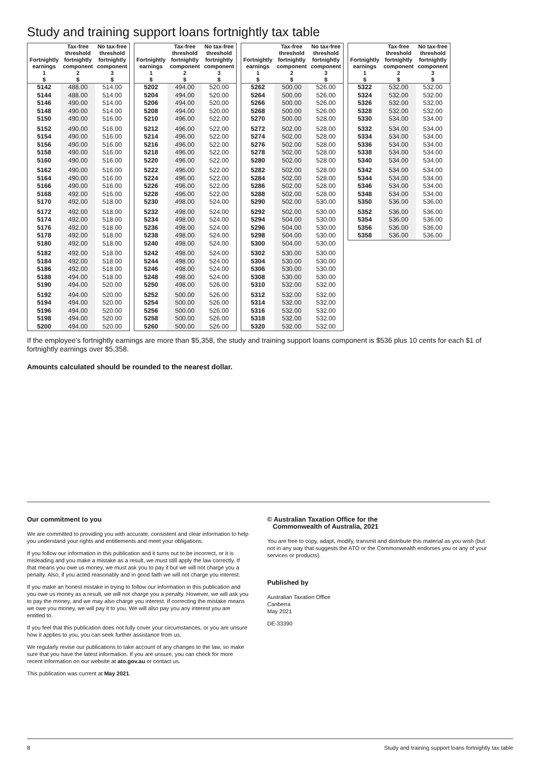Study and training support loans fortnightly tax table
| Fortnightly earnings 1 $ | Tax-free threshold fortnightly component 2 $ | No tax-free threshold fortnightly component 3 $ |
| --- | --- | --- |
| 5142 | 488.00 | 514.00 |
| 5144 | 488.00 | 514.00 |
| 5146 | 490.00 | 514.00 |
| 5148 | 490.00 | 514.00 |
| 5150 | 490.00 | 516.00 |
| 5152 | 490.00 | 516.00 |
| 5154 | 490.00 | 516.00 |
| 5156 | 490.00 | 516.00 |
| 5158 | 490.00 | 516.00 |
| 5160 | 490.00 | 516.00 |
| 5162 | 490.00 | 516.00 |
| 5164 | 490.00 | 516.00 |
| 5166 | 490.00 | 516.00 |
| 5168 | 492.00 | 516.00 |
| 5170 | 492.00 | 518.00 |
| 5172 | 492.00 | 518.00 |
| 5174 | 492.00 | 518.00 |
| 5176 | 492.00 | 518.00 |
| 5178 | 492.00 | 518.00 |
| 5180 | 492.00 | 518.00 |
| 5182 | 492.00 | 518.00 |
| 5184 | 492.00 | 518.00 |
| 5186 | 492.00 | 518.00 |
| 5188 | 494.00 | 518.00 |
| 5190 | 494.00 | 520.00 |
| 5192 | 494.00 | 520.00 |
| 5194 | 494.00 | 520.00 |
| 5196 | 494.00 | 520.00 |
| 5198 | 494.00 | 520.00 |
| 5200 | 494.00 | 520.00 |
| Fortnightly earnings 1 $ | Tax-free threshold fortnightly component 2 $ | No tax-free threshold fortnightly component 3 $ |
| --- | --- | --- |
| 5202 | 494.00 | 520.00 |
| 5204 | 494.00 | 520.00 |
| 5206 | 494.00 | 520.00 |
| 5208 | 494.00 | 520.00 |
| 5210 | 496.00 | 522.00 |
| 5212 | 496.00 | 522.00 |
| 5214 | 496.00 | 522.00 |
| 5216 | 496.00 | 522.00 |
| 5218 | 496.00 | 522.00 |
| 5220 | 496.00 | 522.00 |
| 5222 | 496.00 | 522.00 |
| 5224 | 496.00 | 522.00 |
| 5226 | 496.00 | 522.00 |
| 5228 | 496.00 | 522.00 |
| 5230 | 498.00 | 524.00 |
| 5232 | 498.00 | 524.00 |
| 5234 | 498.00 | 524.00 |
| 5236 | 498.00 | 524.00 |
| 5238 | 498.00 | 524.00 |
| 5240 | 498.00 | 524.00 |
| 5242 | 498.00 | 524.00 |
| 5244 | 498.00 | 524.00 |
| 5246 | 498.00 | 524.00 |
| 5248 | 498.00 | 524.00 |
| 5250 | 498.00 | 526.00 |
| 5252 | 500.00 | 526.00 |
| 5254 | 500.00 | 526.00 |
| 5256 | 500.00 | 526.00 |
| 5258 | 500.00 | 526.00 |
| 5260 | 500.00 | 526.00 |
| Fortnightly earnings 1 $ | Tax-free threshold fortnightly component 2 $ | No tax-free threshold fortnightly component 3 $ |
| --- | --- | --- |
| 5262 | 500.00 | 526.00 |
| 5264 | 500.00 | 526.00 |
| 5266 | 500.00 | 526.00 |
| 5268 | 500.00 | 526.00 |
| 5270 | 500.00 | 528.00 |
| 5272 | 502.00 | 528.00 |
| 5274 | 502.00 | 528.00 |
| 5276 | 502.00 | 528.00 |
| 5278 | 502.00 | 528.00 |
| 5280 | 502.00 | 528.00 |
| 5282 | 502.00 | 528.00 |
| 5284 | 502.00 | 528.00 |
| 5286 | 502.00 | 528.00 |
| 5288 | 502.00 | 528.00 |
| 5290 | 502.00 | 530.00 |
| 5292 | 502.00 | 530.00 |
| 5294 | 504.00 | 530.00 |
| 5296 | 504.00 | 530.00 |
| 5298 | 504.00 | 530.00 |
| 5300 | 504.00 | 530.00 |
| 5302 | 530.00 | 530.00 |
| 5304 | 530.00 | 530.00 |
| 5306 | 530.00 | 530.00 |
| 5308 | 530.00 | 530.00 |
| 5310 | 532.00 | 532.00 |
| 5312 | 532.00 | 532.00 |
| 5314 | 532.00 | 532.00 |
| 5316 | 532.00 | 532.00 |
| 5318 | 532.00 | 532.00 |
| 5320 | 532.00 | 532.00 |
| Fortnightly earnings 1 $ | Tax-free threshold fortnightly component 2 $ | No tax-free threshold fortnightly component 3 $ |
| --- | --- | --- |
| 5322 | 532.00 | 532.00 |
| 5324 | 532.00 | 532.00 |
| 5326 | 532.00 | 532.00 |
| 5328 | 532.00 | 532.00 |
| 5330 | 534.00 | 534.00 |
| 5332 | 534.00 | 534.00 |
| 5334 | 534.00 | 534.00 |
| 5336 | 534.00 | 534.00 |
| 5338 | 534.00 | 534.00 |
| 5340 | 534.00 | 534.00 |
| 5342 | 534.00 | 534.00 |
| 5344 | 534.00 | 534.00 |
| 5346 | 534.00 | 534.00 |
| 5348 | 534.00 | 534.00 |
| 5350 | 536.00 | 536.00 |
| 5352 | 536.00 | 536.00 |
| 5354 | 536.00 | 536.00 |
| 5356 | 536.00 | 536.00 |
| 5358 | 536.00 | 536.00 |
If the employee’s fortnightly earnings are more than $5,358, the study and training support loans component is $536 plus 10 cents for each $1 of fortnightly earnings over $5,358.
Amounts calculated should be rounded to the nearest dollar.
Our commitment to you
We are committed to providing you with accurate, consistent and clear information to help you understand your rights and entitlements and meet your obligations.
If you follow our information in this publication and it turns out to be incorrect, or it is misleading and you make a mistake as a result, we must still apply the law correctly. If that means you owe us money, we must ask you to pay it but we will not charge you a penalty. Also, if you acted reasonably and in good faith we will not charge you interest.
If you make an honest mistake in trying to follow our information in this publication and you owe us money as a result, we will not charge you a penalty. However, we will ask you to pay the money, and we may also charge you interest. If correcting the mistake means we owe you money, we will pay it to you. We will also pay you any interest you are entitled to.
If you feel that this publication does not fully cover your circumstances, or you are unsure how it applies to you, you can seek further assistance from us.
We regularly revise our publications to take account of any changes to the law, so make sure that you have the latest information. If you are unsure, you can check for more recent information on our website at ato.gov.au or contact us.
This publication was current at May 2021.
© Australian Taxation Office for the
Commonwealth of Australia, 2021
You are free to copy, adapt, modify, transmit and distribute this material as you wish (but not in any way that suggests the ATO or the Commonwealth endorses you or any of your services or products).
Published by
Australian Taxation Office
Canberra
May 2021
DE-33390
8 Study and training support loans fortnightly tax table